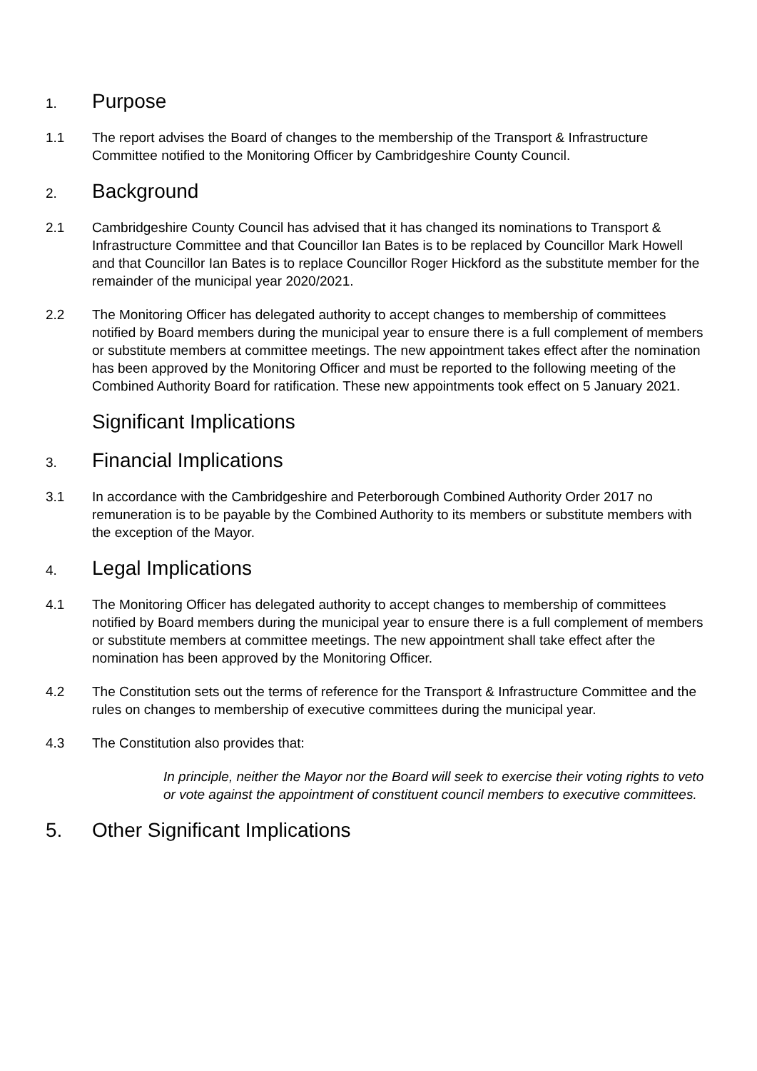1. Purpose
1.1 The report advises the Board of changes to the membership of the Transport & Infrastructure Committee notified to the Monitoring Officer by Cambridgeshire County Council.
2. Background
2.1 Cambridgeshire County Council has advised that it has changed its nominations to Transport & Infrastructure Committee and that Councillor Ian Bates is to be replaced by Councillor Mark Howell and that Councillor Ian Bates is to replace Councillor Roger Hickford as the substitute member for the remainder of the municipal year 2020/2021.
2.2 The Monitoring Officer has delegated authority to accept changes to membership of committees notified by Board members during the municipal year to ensure there is a full complement of members or substitute members at committee meetings. The new appointment takes effect after the nomination has been approved by the Monitoring Officer and must be reported to the following meeting of the Combined Authority Board for ratification. These new appointments took effect on 5 January 2021.
Significant Implications
3. Financial Implications
3.1 In accordance with the Cambridgeshire and Peterborough Combined Authority Order 2017 no remuneration is to be payable by the Combined Authority to its members or substitute members with the exception of the Mayor.
4. Legal Implications
4.1 The Monitoring Officer has delegated authority to accept changes to membership of committees notified by Board members during the municipal year to ensure there is a full complement of members or substitute members at committee meetings. The new appointment shall take effect after the nomination has been approved by the Monitoring Officer.
4.2 The Constitution sets out the terms of reference for the Transport & Infrastructure Committee and the rules on changes to membership of executive committees during the municipal year.
4.3 The Constitution also provides that:
In principle, neither the Mayor nor the Board will seek to exercise their voting rights to veto or vote against the appointment of constituent council members to executive committees.
5. Other Significant Implications